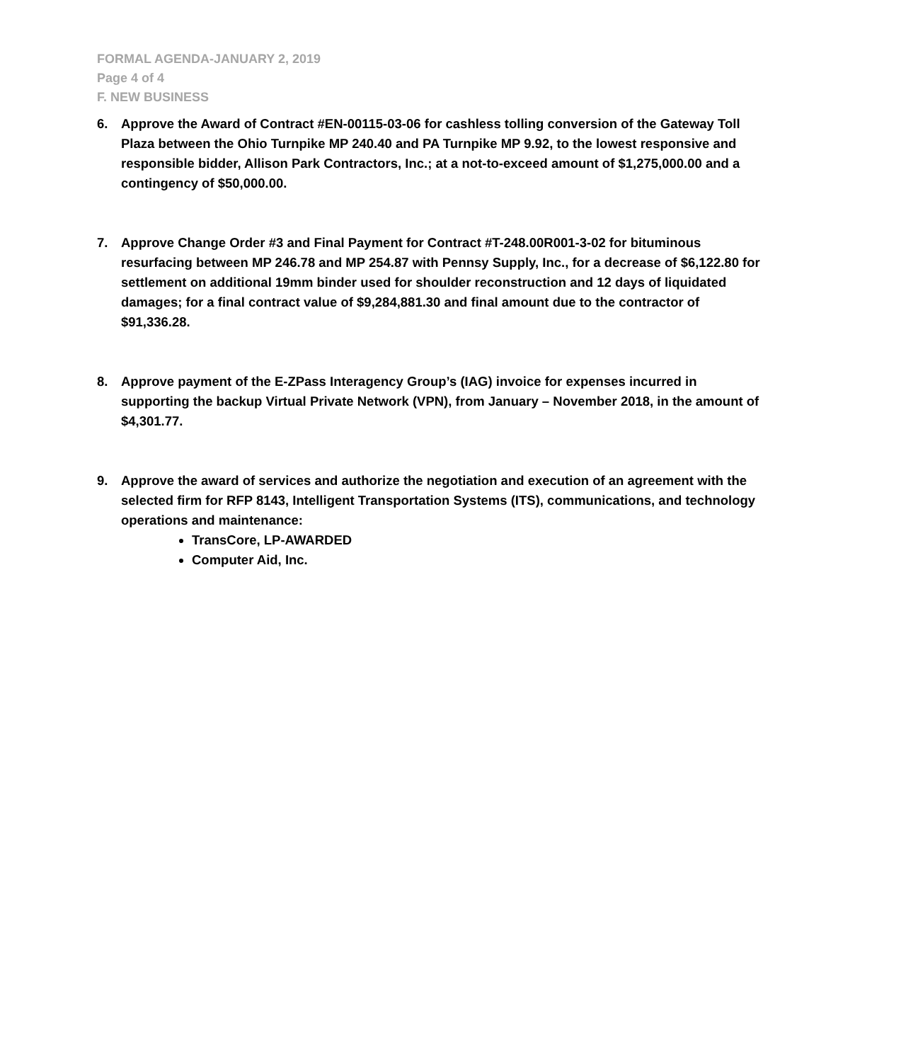FORMAL AGENDA-JANUARY 2, 2019
Page 4 of 4
F. NEW BUSINESS
6. Approve the Award of Contract #EN-00115-03-06 for cashless tolling conversion of the Gateway Toll Plaza between the Ohio Turnpike MP 240.40 and PA Turnpike MP 9.92, to the lowest responsive and responsible bidder, Allison Park Contractors, Inc.; at a not-to-exceed amount of $1,275,000.00 and a contingency of $50,000.00.
7. Approve Change Order #3 and Final Payment for Contract #T-248.00R001-3-02 for bituminous resurfacing between MP 246.78 and MP 254.87 with Pennsy Supply, Inc., for a decrease of $6,122.80 for settlement on additional 19mm binder used for shoulder reconstruction and 12 days of liquidated damages; for a final contract value of $9,284,881.30 and final amount due to the contractor of $91,336.28.
8. Approve payment of the E-ZPass Interagency Group’s (IAG) invoice for expenses incurred in supporting the backup Virtual Private Network (VPN), from January – November 2018, in the amount of $4,301.77.
9. Approve the award of services and authorize the negotiation and execution of an agreement with the selected firm for RFP 8143, Intelligent Transportation Systems (ITS), communications, and technology operations and maintenance:
TransCore, LP-AWARDED
Computer Aid, Inc.